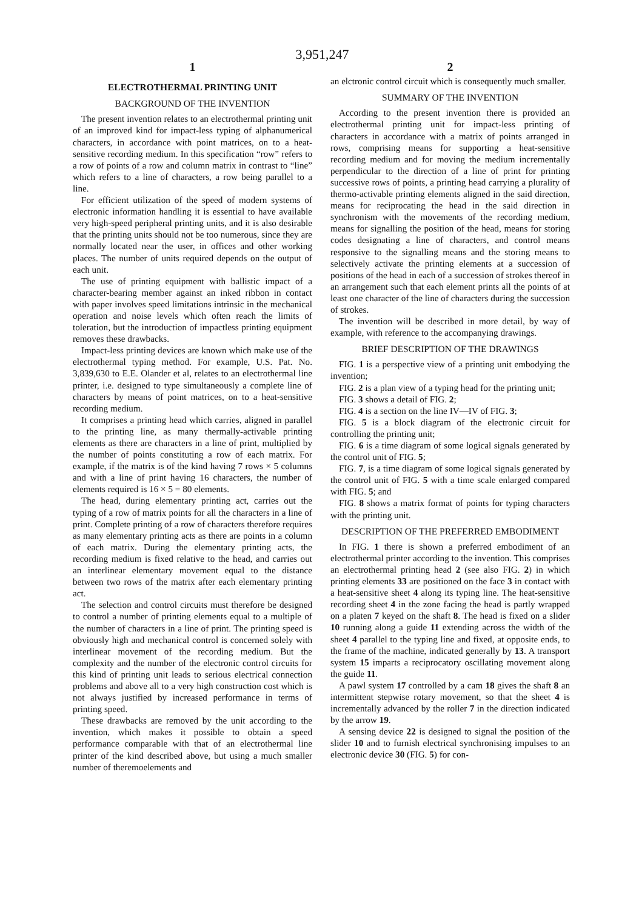3,951,247
1
ELECTROTHERMAL PRINTING UNIT
BACKGROUND OF THE INVENTION
The present invention relates to an electrothermal printing unit of an improved kind for impact-less typing of alphanumerical characters, in accordance with point matrices, on to a heat-sensitive recording medium. In this specification “row” refers to a row of points of a row and column matrix in contrast to “line” which refers to a line of characters, a row being parallel to a line.
For efficient utilization of the speed of modern systems of electronic information handling it is essential to have available very high-speed peripheral printing units, and it is also desirable that the printing units should not be too numerous, since they are normally located near the user, in offices and other working places. The number of units required depends on the output of each unit.
The use of printing equipment with ballistic impact of a character-bearing member against an inked ribbon in contact with paper involves speed limitations intrinsic in the mechanical operation and noise levels which often reach the limits of toleration, but the introduction of impactless printing equipment removes these drawbacks.
Impact-less printing devices are known which make use of the electrothermal typing method. For example, U.S. Pat. No. 3,839,630 to E.E. Olander et al, relates to an electrothermal line printer, i.e. designed to type simultaneously a complete line of characters by means of point matrices, on to a heat-sensitive recording medium.
It comprises a printing head which carries, aligned in parallel to the printing line, as many thermally-activable printing elements as there are characters in a line of print, multiplied by the number of points constituting a row of each matrix. For example, if the matrix is of the kind having 7 rows × 5 columns and with a line of print having 16 characters, the number of elements required is 16 × 5 = 80 elements.
The head, during elementary printing act, carries out the typing of a row of matrix points for all the characters in a line of print. Complete printing of a row of characters therefore requires as many elementary printing acts as there are points in a column of each matrix. During the elementary printing acts, the recording medium is fixed relative to the head, and carries out an interlinear elementary movement equal to the distance between two rows of the matrix after each elementary printing act.
The selection and control circuits must therefore be designed to control a number of printing elements equal to a multiple of the number of characters in a line of print. The printing speed is obviously high and mechanical control is concerned solely with interlinear movement of the recording medium. But the complexity and the number of the electronic control circuits for this kind of printing unit leads to serious electrical connection problems and above all to a very high construction cost which is not always justified by increased performance in terms of printing speed.
These drawbacks are removed by the unit according to the invention, which makes it possible to obtain a speed performance comparable with that of an electrothermal line printer of the kind described above, but using a much smaller number of theremoelements and
2
an elctronic control circuit which is consequently much smaller.
SUMMARY OF THE INVENTION
According to the present invention there is provided an electrothermal printing unit for impact-less printing of characters in accordance with a matrix of points arranged in rows, comprising means for supporting a heat-sensitive recording medium and for moving the medium incrementally perpendicular to the direction of a line of print for printing successive rows of points, a printing head carrying a plurality of thermo-activable printing elements aligned in the said direction, means for reciprocating the head in the said direction in synchronism with the movements of the recording medium, means for signalling the position of the head, means for storing codes designating a line of characters, and control means responsive to the signalling means and the storing means to selectively activate the printing elements at a succession of positions of the head in each of a succession of strokes thereof in an arrangement such that each element prints all the points of at least one character of the line of characters during the succession of strokes.
The invention will be described in more detail, by way of example, with reference to the accompanying drawings.
BRIEF DESCRIPTION OF THE DRAWINGS
FIG. 1 is a perspective view of a printing unit embodying the invention;
FIG. 2 is a plan view of a typing head for the printing unit;
FIG. 3 shows a detail of FIG. 2;
FIG. 4 is a section on the line IV—IV of FIG. 3;
FIG. 5 is a block diagram of the electronic circuit for controlling the printing unit;
FIG. 6 is a time diagram of some logical signals generated by the control unit of FIG. 5;
FIG. 7, is a time diagram of some logical signals generated by the control unit of FIG. 5 with a time scale enlarged compared with FIG. 5; and
FIG. 8 shows a matrix format of points for typing characters with the printing unit.
DESCRIPTION OF THE PREFERRED EMBODIMENT
In FIG. 1 there is shown a preferred embodiment of an electrothermal printer according to the invention. This comprises an electrothermal printing head 2 (see also FIG. 2) in which printing elements 33 are positioned on the face 3 in contact with a heat-sensitive sheet 4 along its typing line. The heat-sensitive recording sheet 4 in the zone facing the head is partly wrapped on a platen 7 keyed on the shaft 8. The head is fixed on a slider 10 running along a guide 11 extending across the width of the sheet 4 parallel to the typing line and fixed, at opposite ends, to the frame of the machine, indicated generally by 13. A transport system 15 imparts a reciprocatory oscillating movement along the guide 11.
A pawl system 17 controlled by a cam 18 gives the shaft 8 an intermittent stepwise rotary movement, so that the sheet 4 is incrementally advanced by the roller 7 in the direction indicated by the arrow 19.
A sensing device 22 is designed to signal the position of the slider 10 and to furnish electrical synchronising impulses to an electronic device 30 (FIG. 5) for con-